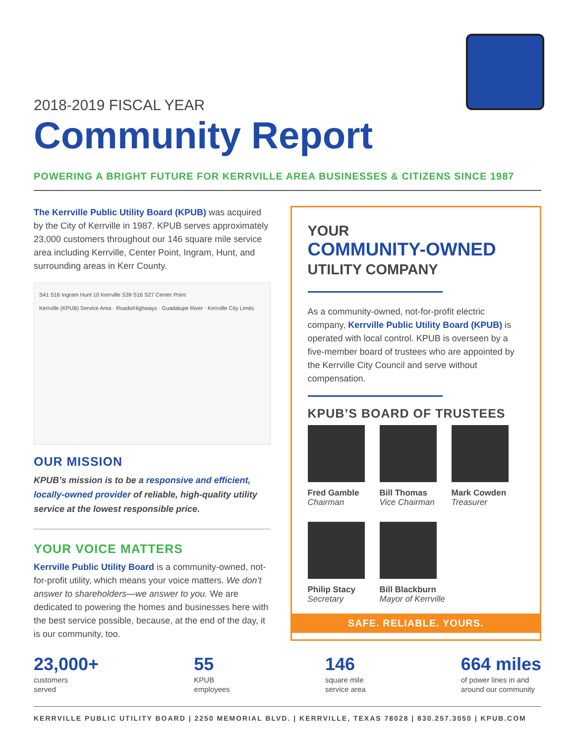2018-2019 FISCAL YEAR
Community Report
POWERING A BRIGHT FUTURE FOR KERRVILLE AREA BUSINESSES & CITIZENS SINCE 1987
The Kerrville Public Utility Board (KPUB) was acquired by the City of Kerrville in 1987. KPUB serves approximately 23,000 customers throughout our 146 square mile service area including Kerrville, Center Point, Ingram, Hunt, and surrounding areas in Kerr County.
S41 S16 Ingram Hunt 10 Kerrville S39 S16 S27 Center Point
Kerrville (KPUB) Service Area · Roads/Highways · Guadalupe River · Kerrville City Limits
OUR MISSION
KPUB’s mission is to be a responsive and efficient, locally-owned provider of reliable, high-quality utility service at the lowest responsible price.
YOUR VOICE MATTERS
Kerrville Public Utility Board is a community-owned, not-for-profit utility, which means your voice matters. We don’t answer to shareholders—we answer to you. We are dedicated to powering the homes and businesses here with the best service possible, because, at the end of the day, it is our community, too.
YOUR
COMMUNITY-OWNED
UTILITY COMPANY
As a community-owned, not-for-profit electric company, Kerrville Public Utility Board (KPUB) is operated with local control. KPUB is overseen by a five-member board of trustees who are appointed by the Kerrville City Council and serve without compensation.
KPUB’S BOARD OF TRUSTEES
Fred Gamble
Chairman
Bill Thomas
Vice Chairman
Mark Cowden
Treasurer
Philip Stacy
Secretary
Bill Blackburn
Mayor of Kerrville
SAFE. RELIABLE. YOURS.
23,000+
customers
served
55
KPUB
employees
146
square mile
service area
664 miles
of power lines in and
around our community
KERRVILLE PUBLIC UTILITY BOARD | 2250 MEMORIAL BLVD. | KERRVILLE, TEXAS 78028 | 830.257.3050 | KPUB.COM